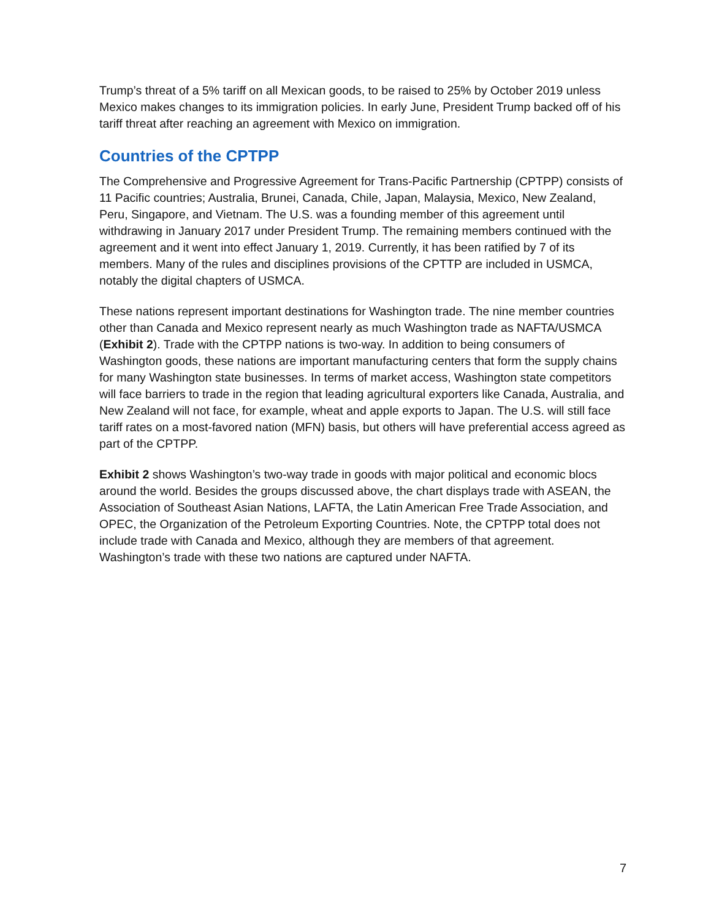Trump’s threat of a 5% tariff on all Mexican goods, to be raised to 25% by October 2019 unless Mexico makes changes to its immigration policies. In early June, President Trump backed off of his tariff threat after reaching an agreement with Mexico on immigration.
Countries of the CPTPP
The Comprehensive and Progressive Agreement for Trans-Pacific Partnership (CPTPP) consists of 11 Pacific countries; Australia, Brunei, Canada, Chile, Japan, Malaysia, Mexico, New Zealand, Peru, Singapore, and Vietnam. The U.S. was a founding member of this agreement until withdrawing in January 2017 under President Trump. The remaining members continued with the agreement and it went into effect January 1, 2019. Currently, it has been ratified by 7 of its members. Many of the rules and disciplines provisions of the CPTTP are included in USMCA, notably the digital chapters of USMCA.
These nations represent important destinations for Washington trade. The nine member countries other than Canada and Mexico represent nearly as much Washington trade as NAFTA/USMCA (Exhibit 2). Trade with the CPTPP nations is two-way. In addition to being consumers of Washington goods, these nations are important manufacturing centers that form the supply chains for many Washington state businesses. In terms of market access, Washington state competitors will face barriers to trade in the region that leading agricultural exporters like Canada, Australia, and New Zealand will not face, for example, wheat and apple exports to Japan. The U.S. will still face tariff rates on a most-favored nation (MFN) basis, but others will have preferential access agreed as part of the CPTPP.
Exhibit 2 shows Washington’s two-way trade in goods with major political and economic blocs around the world. Besides the groups discussed above, the chart displays trade with ASEAN, the Association of Southeast Asian Nations, LAFTA, the Latin American Free Trade Association, and OPEC, the Organization of the Petroleum Exporting Countries. Note, the CPTPP total does not include trade with Canada and Mexico, although they are members of that agreement. Washington’s trade with these two nations are captured under NAFTA.
7